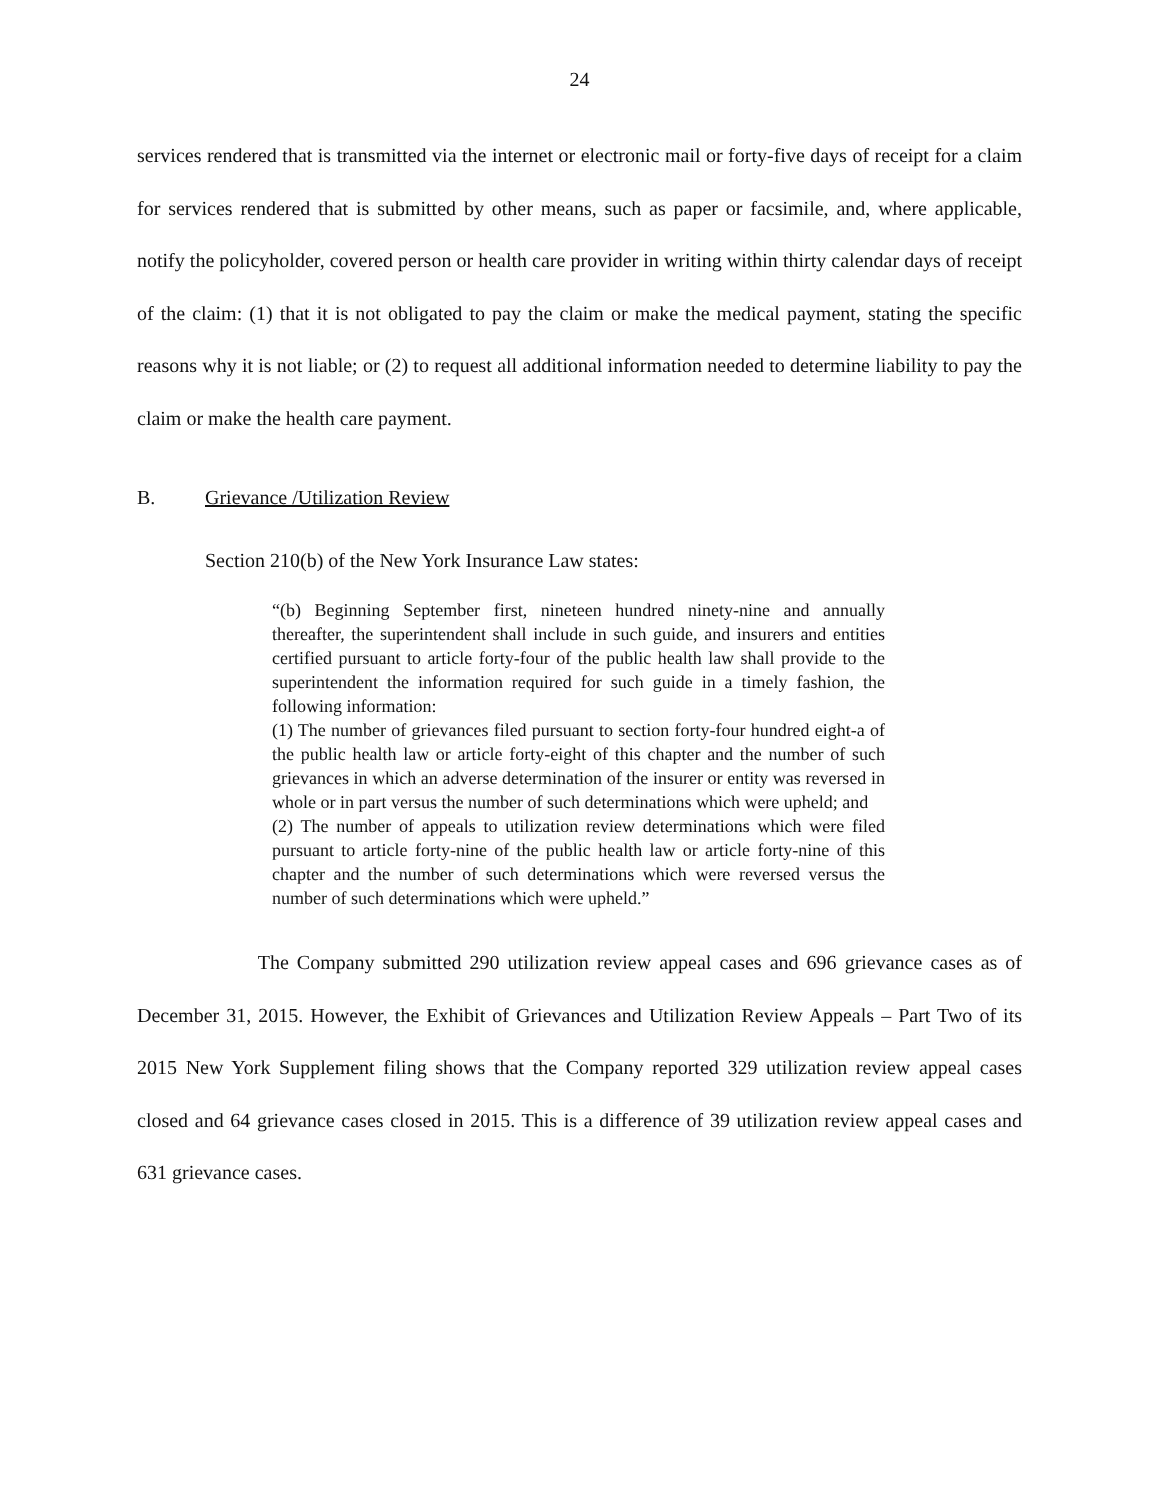24
services rendered that is transmitted via the internet or electronic mail or forty-five days of receipt for a claim for services rendered that is submitted by other means, such as paper or facsimile, and, where applicable, notify the policyholder, covered person or health care provider in writing within thirty calendar days of receipt of the claim: (1) that it is not obligated to pay the claim or make the medical payment, stating the specific reasons why it is not liable; or (2) to request all additional information needed to determine liability to pay the claim or make the health care payment.
B. Grievance /Utilization Review
Section 210(b) of the New York Insurance Law states:
“(b) Beginning September first, nineteen hundred ninety-nine and annually thereafter, the superintendent shall include in such guide, and insurers and entities certified pursuant to article forty-four of the public health law shall provide to the superintendent the information required for such guide in a timely fashion, the following information:
(1) The number of grievances filed pursuant to section forty-four hundred eight-a of the public health law or article forty-eight of this chapter and the number of such grievances in which an adverse determination of the insurer or entity was reversed in whole or in part versus the number of such determinations which were upheld; and
(2) The number of appeals to utilization review determinations which were filed pursuant to article forty-nine of the public health law or article forty-nine of this chapter and the number of such determinations which were reversed versus the number of such determinations which were upheld.”
The Company submitted 290 utilization review appeal cases and 696 grievance cases as of December 31, 2015. However, the Exhibit of Grievances and Utilization Review Appeals – Part Two of its 2015 New York Supplement filing shows that the Company reported 329 utilization review appeal cases closed and 64 grievance cases closed in 2015. This is a difference of 39 utilization review appeal cases and 631 grievance cases.